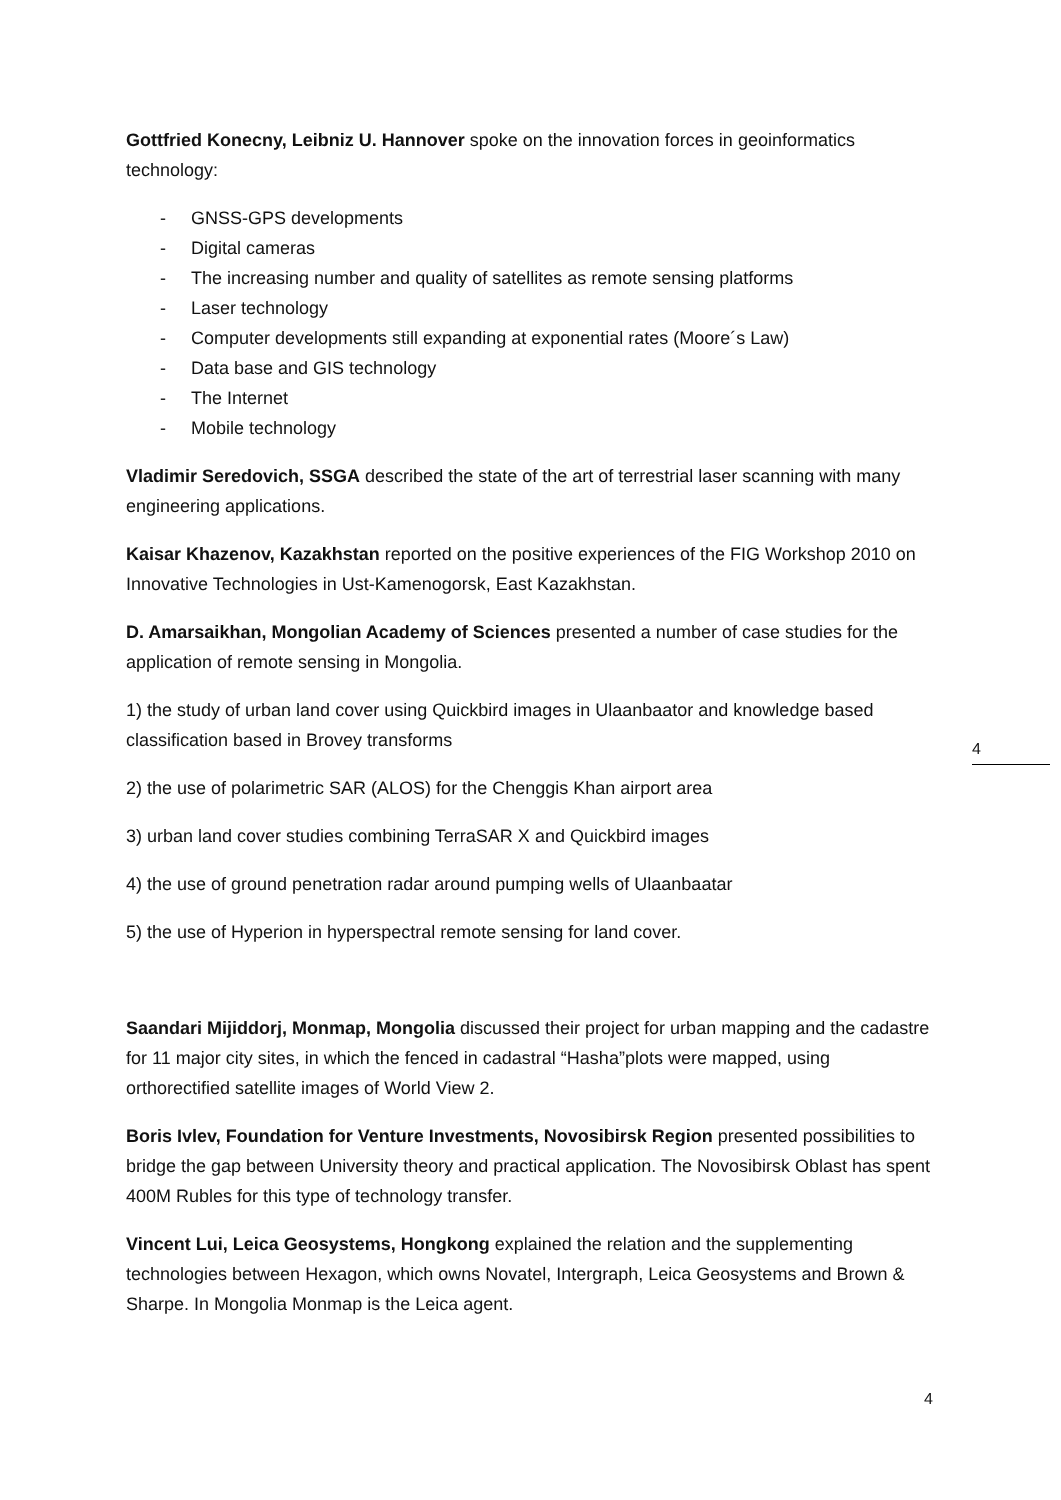Gottfried Konecny, Leibniz U. Hannover spoke on the innovation forces in geoinformatics technology:
- GNSS-GPS developments
- Digital cameras
- The increasing number and quality of satellites as remote sensing platforms
- Laser technology
- Computer developments still expanding at exponential rates (Moore´s Law)
- Data base and GIS technology
- The Internet
- Mobile technology
Vladimir Seredovich, SSGA described the state of the art of terrestrial laser scanning with many engineering applications.
Kaisar Khazenov, Kazakhstan reported on the positive experiences of the FIG Workshop 2010 on Innovative Technologies in Ust-Kamenogorsk, East Kazakhstan.
D. Amarsaikhan, Mongolian Academy of Sciences presented a number of case studies for the application of remote sensing in Mongolia.
1) the study of urban land cover using Quickbird images in Ulaanbaator and knowledge based classification based in Brovey transforms
2) the use of polarimetric SAR (ALOS) for the Chenggis Khan airport area
3) urban land cover studies combining TerraSAR X and Quickbird images
4) the use of ground penetration radar around pumping wells of Ulaanbaatar
5) the use of Hyperion in hyperspectral remote sensing for land cover.
Saandari Mijiddorj, Monmap, Mongolia discussed their project for urban mapping and the cadastre for 11 major city sites, in which the fenced in cadastral “Hasha”plots were mapped, using orthorectified satellite images of World View 2.
Boris Ivlev, Foundation for Venture Investments, Novosibirsk Region presented possibilities to bridge the gap between University theory and practical application. The Novosibirsk Oblast has spent 400M Rubles for this type of technology transfer.
Vincent Lui, Leica Geosystems, Hongkong explained the relation and the supplementing technologies between Hexagon, which owns Novatel, Intergraph, Leica Geosystems and Brown & Sharpe. In Mongolia Monmap is the Leica agent.
4
4